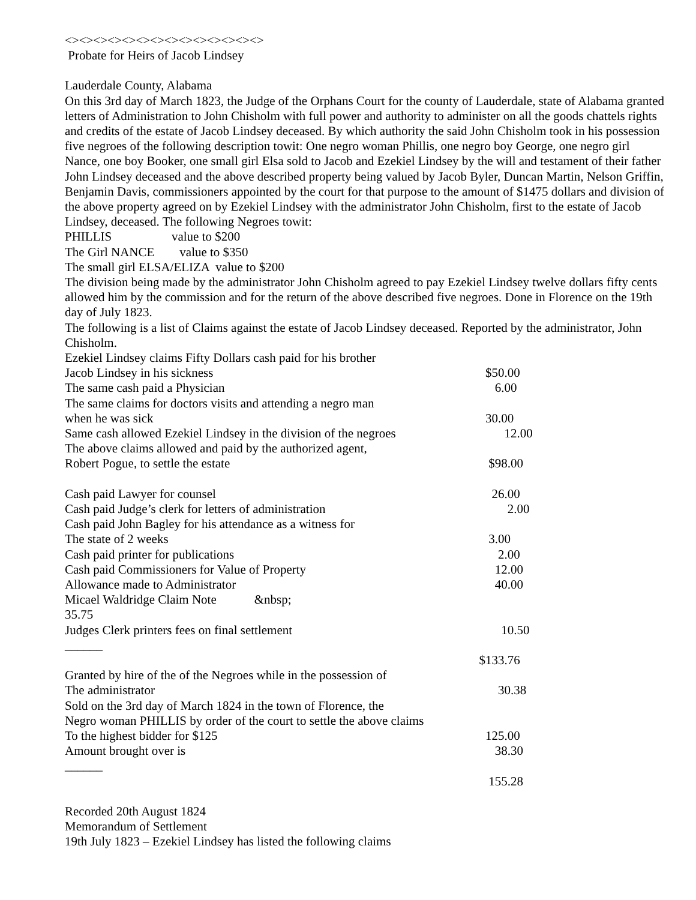<><><><><><><><><><><><><><>
Probate for Heirs of Jacob Lindsey
Lauderdale County, Alabama
On this 3rd day of March 1823, the Judge of the Orphans Court for the county of Lauderdale, state of Alabama granted letters of Administration to John Chisholm with full power and authority to administer on all the goods chattels rights and credits of the estate of Jacob Lindsey deceased. By which authority the said John Chisholm took in his possession five negroes of the following description towit: One negro woman Phillis, one negro boy George, one negro girl Nance, one boy Booker, one small girl Elsa sold to Jacob and Ezekiel Lindsey by the will and testament of their father John Lindsey deceased and the above described property being valued by Jacob Byler, Duncan Martin, Nelson Griffin, Benjamin Davis, commissioners appointed by the court for that purpose to the amount of $1475 dollars and division of the above property agreed on by Ezekiel Lindsey with the administrator John Chisholm, first to the estate of Jacob Lindsey, deceased. The following Negroes towit:
PHILLIS value to $200
The Girl NANCE value to $350
The small girl ELSA/ELIZA value to $200
The division being made by the administrator John Chisholm agreed to pay Ezekiel Lindsey twelve dollars fifty cents allowed him by the commission and for the return of the above described five negroes. Done in Florence on the 19th day of July 1823.
The following is a list of Claims against the estate of Jacob Lindsey deceased. Reported by the administrator, John Chisholm.
Ezekiel Lindsey claims Fifty Dollars cash paid for his brother
Jacob Lindsey in his sickness $50.00
The same cash paid a Physician 6.00
The same claims for doctors visits and attending a negro man
when he was sick 30.00
Same cash allowed Ezekiel Lindsey in the division of the negroes 12.00
The above claims allowed and paid by the authorized agent,
Robert Pogue, to settle the estate $98.00
Cash paid Lawyer for counsel 26.00
Cash paid Judge’s clerk for letters of administration 2.00
Cash paid John Bagley for his attendance as a witness for
The state of 2 weeks 3.00
Cash paid printer for publications 2.00
Cash paid Commissioners for Value of Property 12.00
Allowance made to Administrator 40.00
Micael Waldridge Claim Note &nbsp;
35.75
Judges Clerk printers fees on final settlement 10.50
______
$133.76
Granted by hire of the of the Negroes while in the possession of
The administrator 30.38
Sold on the 3rd day of March 1824 in the town of Florence, the
Negro woman PHILLIS by order of the court to settle the above claims
To the highest bidder for $125 125.00
Amount brought over is 38.30
______
155.28
Recorded 20th August 1824
Memorandum of Settlement
19th July 1823 – Ezekiel Lindsey has listed the following claims